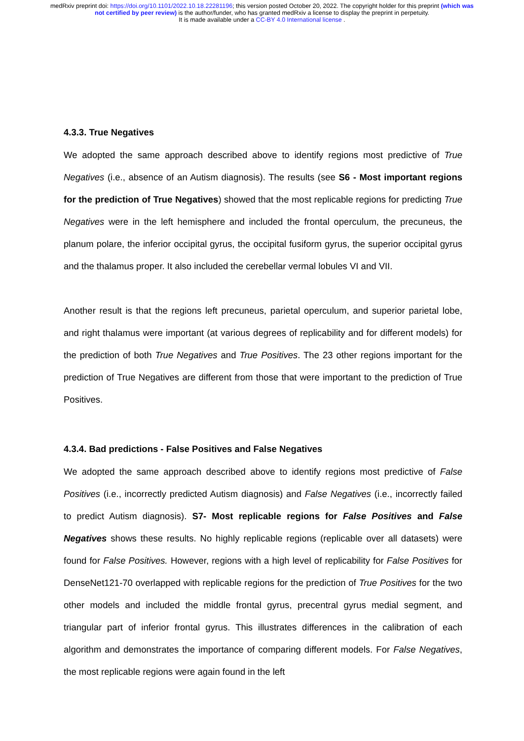medRxiv preprint doi: https://doi.org/10.1101/2022.10.18.22281196; this version posted October 20, 2022. The copyright holder for this preprint (which was not certified by peer review) is the author/funder, who has granted medRxiv a license to display the preprint in perpetuity.
It is made available under a CC-BY 4.0 International license .
4.3.3. True Negatives
We adopted the same approach described above to identify regions most predictive of True Negatives (i.e., absence of an Autism diagnosis). The results (see S6 - Most important regions for the prediction of True Negatives) showed that the most replicable regions for predicting True Negatives were in the left hemisphere and included the frontal operculum, the precuneus, the planum polare, the inferior occipital gyrus, the occipital fusiform gyrus, the superior occipital gyrus and the thalamus proper. It also included the cerebellar vermal lobules VI and VII.
Another result is that the regions left precuneus, parietal operculum, and superior parietal lobe, and right thalamus were important (at various degrees of replicability and for different models) for the prediction of both True Negatives and True Positives. The 23 other regions important for the prediction of True Negatives are different from those that were important to the prediction of True Positives.
4.3.4. Bad predictions - False Positives and False Negatives
We adopted the same approach described above to identify regions most predictive of False Positives (i.e., incorrectly predicted Autism diagnosis) and False Negatives (i.e., incorrectly failed to predict Autism diagnosis). S7- Most replicable regions for False Positives and False Negatives shows these results. No highly replicable regions (replicable over all datasets) were found for False Positives. However, regions with a high level of replicability for False Positives for DenseNet121-70 overlapped with replicable regions for the prediction of True Positives for the two other models and included the middle frontal gyrus, precentral gyrus medial segment, and triangular part of inferior frontal gyrus. This illustrates differences in the calibration of each algorithm and demonstrates the importance of comparing different models. For False Negatives, the most replicable regions were again found in the left